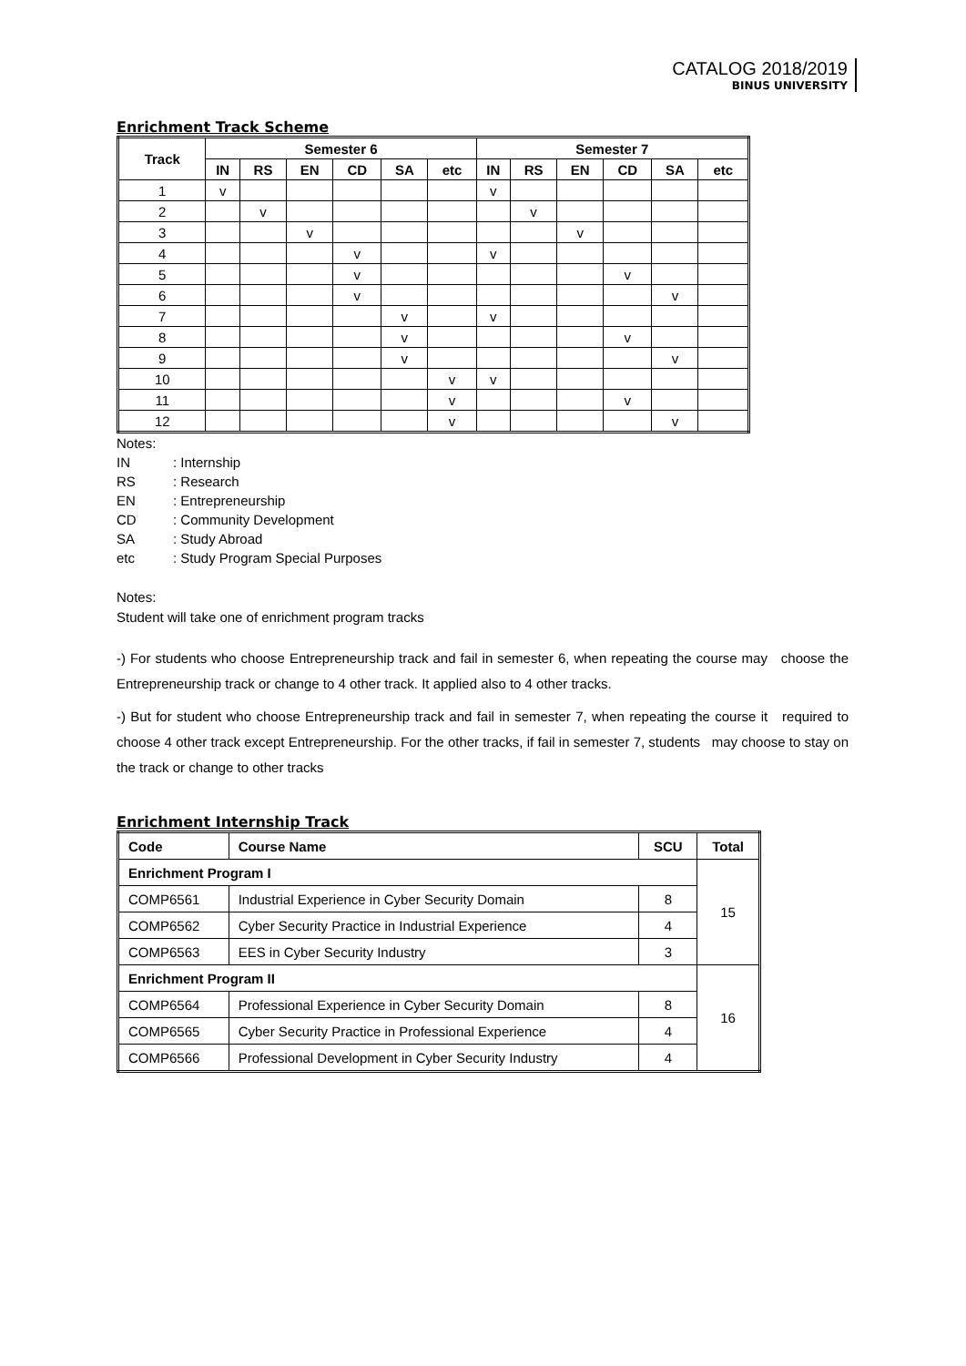CATALOG 2018/2019
BINUS UNIVERSITY
Enrichment Track Scheme
| Track | Semester 6 | | | | | | Semester 7 | | | | | |
| --- | --- | --- | --- | --- | --- | --- | --- | --- | --- | --- | --- | --- |
| | IN | RS | EN | CD | SA | etc | IN | RS | EN | CD | SA | etc |
| 1 | v | | | | | | v | | | | | |
| 2 | | v | | | | | | v | | | | |
| 3 | | | v | | | | | | v | | | |
| 4 | | | | v | | | v | | | | | |
| 5 | | | | v | | | | | | v | | |
| 6 | | | | v | | | | | | | v | |
| 7 | | | | | v | | v | | | | | |
| 8 | | | | | v | | | | | v | | |
| 9 | | | | | v | | | | | | v | |
| 10 | | | | | | v | v | | | | | |
| 11 | | | | | | v | | | | v | | |
| 12 | | | | | | v | | | | | v | |
Notes:
IN: Internship
RS: Research
EN: Entrepreneurship
CD: Community Development
SA: Study Abroad
etc: Study Program Special Purposes
Notes:
Student will take one of enrichment program tracks
-) For students who choose Entrepreneurship track and fail in semester 6, when repeating the course may choose the Entrepreneurship track or change to 4 other track. It applied also to 4 other tracks.
-) But for student who choose Entrepreneurship track and fail in semester 7, when repeating the course it required to choose 4 other track except Entrepreneurship. For the other tracks, if fail in semester 7, students may choose to stay on the track or change to other tracks
Enrichment Internship Track
| Code | Course Name | SCU | Total |
| --- | --- | --- | --- |
| Enrichment Program I | | | 15 |
| COMP6561 | Industrial Experience in Cyber Security Domain | 8 | |
| COMP6562 | Cyber Security Practice in Industrial Experience | 4 | |
| COMP6563 | EES in Cyber Security Industry | 3 | |
| Enrichment Program II | | | 16 |
| COMP6564 | Professional Experience in Cyber Security Domain | 8 | |
| COMP6565 | Cyber Security Practice in Professional Experience | 4 | |
| COMP6566 | Professional Development in Cyber Security Industry | 4 | |